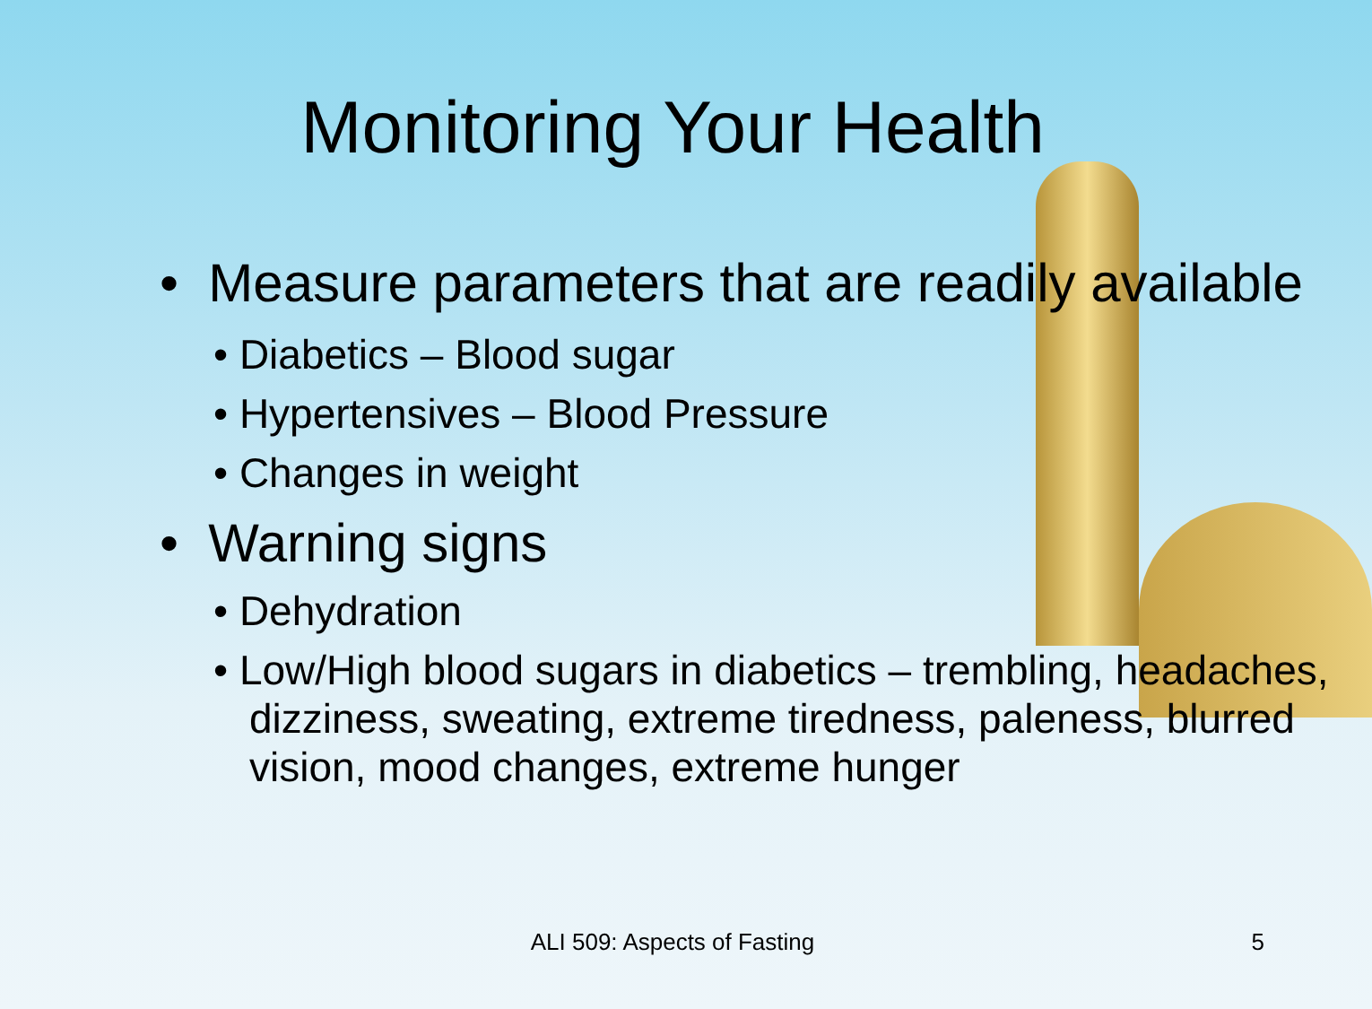Monitoring Your Health
• Measure parameters that are readily available
• Diabetics – Blood sugar
• Hypertensives – Blood Pressure
• Changes in weight
• Warning signs
• Dehydration
• Low/High blood sugars in diabetics – trembling, headaches, dizziness, sweating, extreme tiredness, paleness, blurred vision, mood changes, extreme hunger
ALI 509: Aspects of Fasting 5